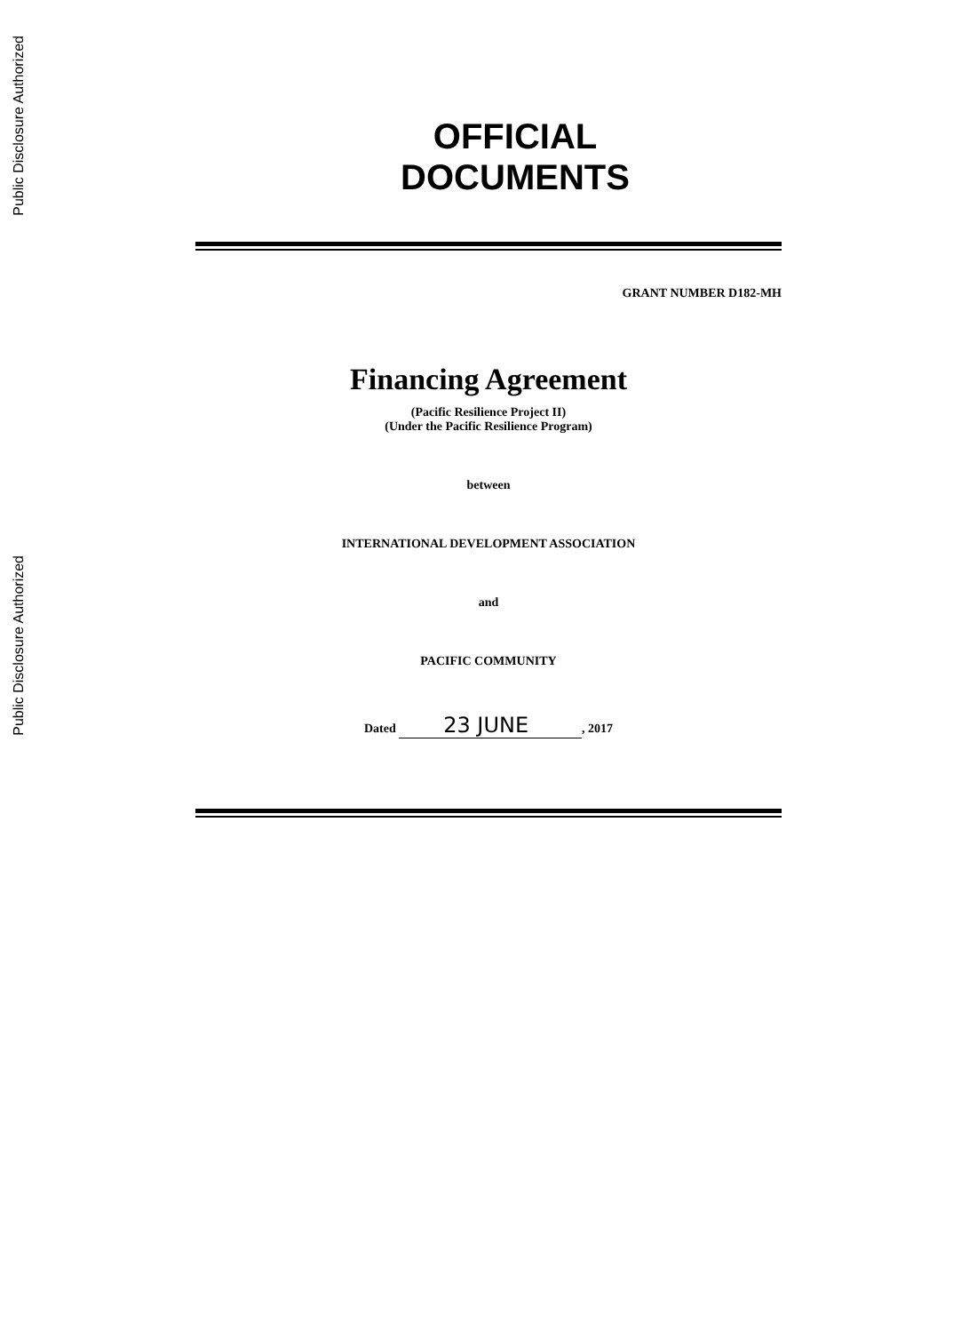Public Disclosure Authorized
Public Disclosure Authorized
OFFICIAL
DOCUMENTS
GRANT NUMBER D182-MH
Financing Agreement
(Pacific Resilience Project II)
(Under the Pacific Resilience Program)
between
INTERNATIONAL DEVELOPMENT ASSOCIATION
and
PACIFIC COMMUNITY
Dated 23 JUNE, 2017